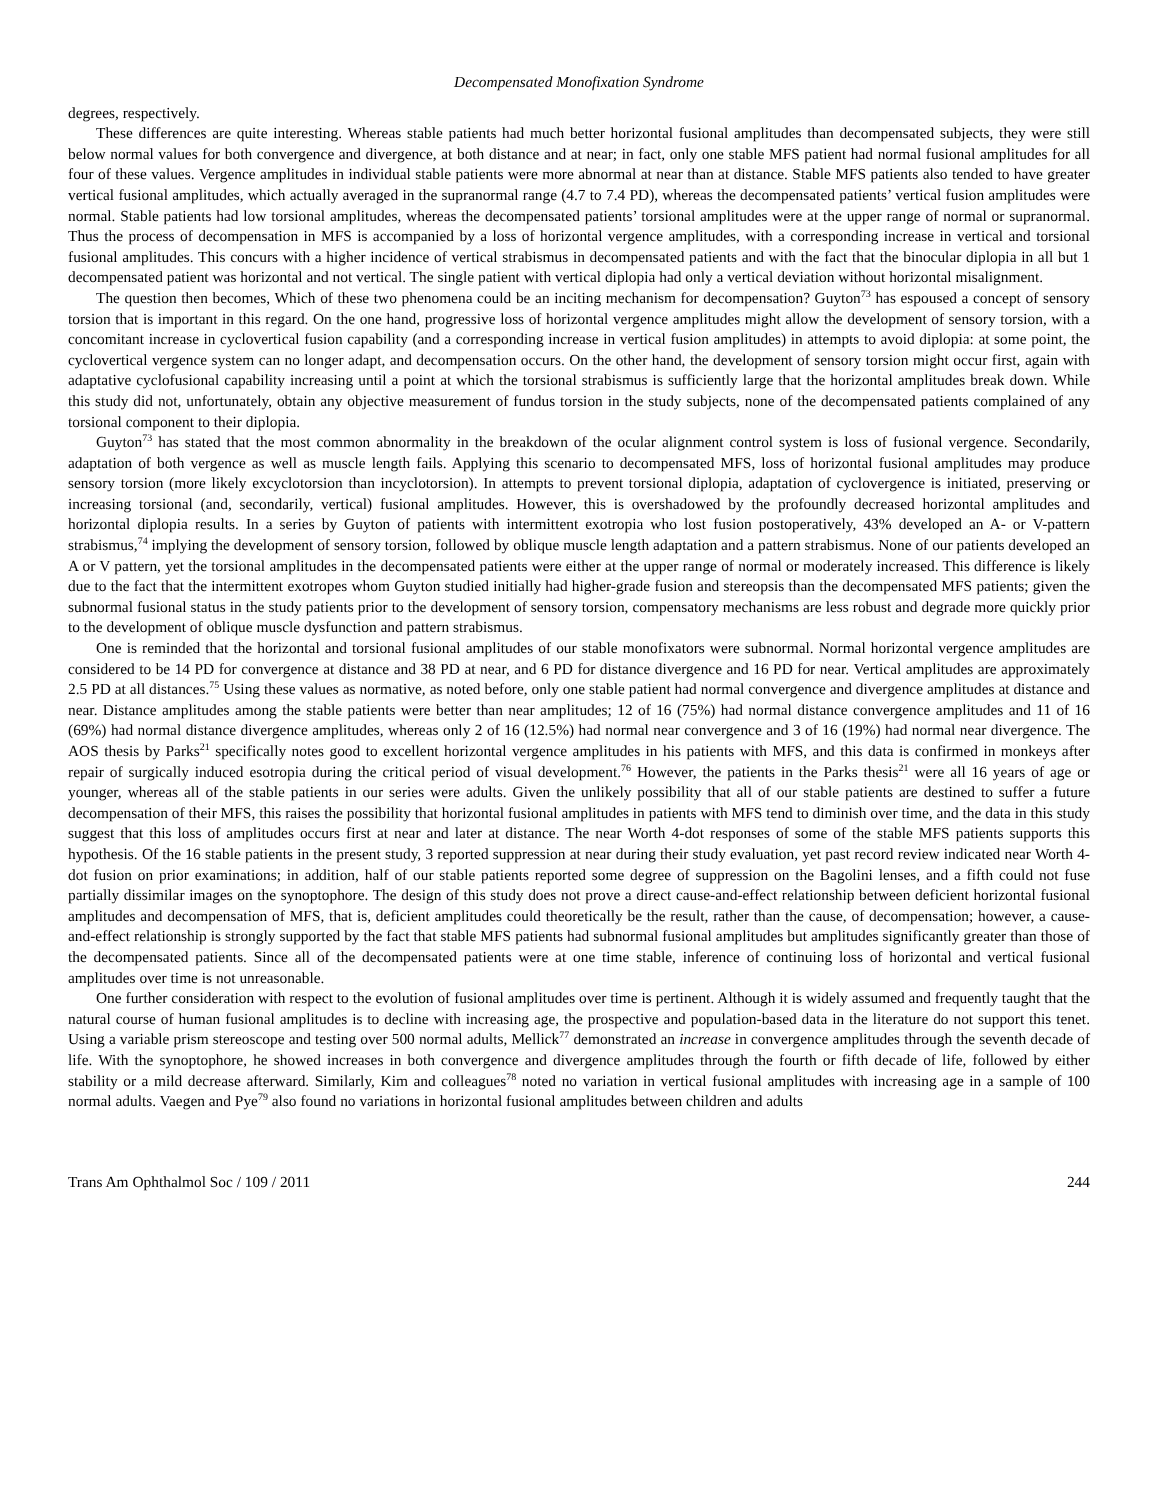Decompensated Monofixation Syndrome
degrees, respectively.
These differences are quite interesting. Whereas stable patients had much better horizontal fusional amplitudes than decompensated subjects, they were still below normal values for both convergence and divergence, at both distance and at near; in fact, only one stable MFS patient had normal fusional amplitudes for all four of these values. Vergence amplitudes in individual stable patients were more abnormal at near than at distance. Stable MFS patients also tended to have greater vertical fusional amplitudes, which actually averaged in the supranormal range (4.7 to 7.4 PD), whereas the decompensated patients’ vertical fusion amplitudes were normal. Stable patients had low torsional amplitudes, whereas the decompensated patients’ torsional amplitudes were at the upper range of normal or supranormal. Thus the process of decompensation in MFS is accompanied by a loss of horizontal vergence amplitudes, with a corresponding increase in vertical and torsional fusional amplitudes. This concurs with a higher incidence of vertical strabismus in decompensated patients and with the fact that the binocular diplopia in all but 1 decompensated patient was horizontal and not vertical. The single patient with vertical diplopia had only a vertical deviation without horizontal misalignment.
The question then becomes, Which of these two phenomena could be an inciting mechanism for decompensation? Guyton<sup>73</sup> has espoused a concept of sensory torsion that is important in this regard. On the one hand, progressive loss of horizontal vergence amplitudes might allow the development of sensory torsion, with a concomitant increase in cyclovertical fusion capability (and a corresponding increase in vertical fusion amplitudes) in attempts to avoid diplopia: at some point, the cyclovertical vergence system can no longer adapt, and decompensation occurs. On the other hand, the development of sensory torsion might occur first, again with adaptative cyclofusional capability increasing until a point at which the torsional strabismus is sufficiently large that the horizontal amplitudes break down. While this study did not, unfortunately, obtain any objective measurement of fundus torsion in the study subjects, none of the decompensated patients complained of any torsional component to their diplopia.
Guyton<sup>73</sup> has stated that the most common abnormality in the breakdown of the ocular alignment control system is loss of fusional vergence. Secondarily, adaptation of both vergence as well as muscle length fails. Applying this scenario to decompensated MFS, loss of horizontal fusional amplitudes may produce sensory torsion (more likely excyclotorsion than incyclotorsion). In attempts to prevent torsional diplopia, adaptation of cyclovergence is initiated, preserving or increasing torsional (and, secondarily, vertical) fusional amplitudes. However, this is overshadowed by the profoundly decreased horizontal amplitudes and horizontal diplopia results. In a series by Guyton of patients with intermittent exotropia who lost fusion postoperatively, 43% developed an A- or V-pattern strabismus,<sup>74</sup> implying the development of sensory torsion, followed by oblique muscle length adaptation and a pattern strabismus. None of our patients developed an A or V pattern, yet the torsional amplitudes in the decompensated patients were either at the upper range of normal or moderately increased. This difference is likely due to the fact that the intermittent exotropes whom Guyton studied initially had higher-grade fusion and stereopsis than the decompensated MFS patients; given the subnormal fusional status in the study patients prior to the development of sensory torsion, compensatory mechanisms are less robust and degrade more quickly prior to the development of oblique muscle dysfunction and pattern strabismus.
One is reminded that the horizontal and torsional fusional amplitudes of our stable monofixators were subnormal. Normal horizontal vergence amplitudes are considered to be 14 PD for convergence at distance and 38 PD at near, and 6 PD for distance divergence and 16 PD for near. Vertical amplitudes are approximately 2.5 PD at all distances.<sup>75</sup> Using these values as normative, as noted before, only one stable patient had normal convergence and divergence amplitudes at distance and near. Distance amplitudes among the stable patients were better than near amplitudes; 12 of 16 (75%) had normal distance convergence amplitudes and 11 of 16 (69%) had normal distance divergence amplitudes, whereas only 2 of 16 (12.5%) had normal near convergence and 3 of 16 (19%) had normal near divergence. The AOS thesis by Parks<sup>21</sup> specifically notes good to excellent horizontal vergence amplitudes in his patients with MFS, and this data is confirmed in monkeys after repair of surgically induced esotropia during the critical period of visual development.<sup>76</sup> However, the patients in the Parks thesis<sup>21</sup> were all 16 years of age or younger, whereas all of the stable patients in our series were adults. Given the unlikely possibility that all of our stable patients are destined to suffer a future decompensation of their MFS, this raises the possibility that horizontal fusional amplitudes in patients with MFS tend to diminish over time, and the data in this study suggest that this loss of amplitudes occurs first at near and later at distance. The near Worth 4-dot responses of some of the stable MFS patients supports this hypothesis. Of the 16 stable patients in the present study, 3 reported suppression at near during their study evaluation, yet past record review indicated near Worth 4-dot fusion on prior examinations; in addition, half of our stable patients reported some degree of suppression on the Bagolini lenses, and a fifth could not fuse partially dissimilar images on the synoptophore. The design of this study does not prove a direct cause-and-effect relationship between deficient horizontal fusional amplitudes and decompensation of MFS, that is, deficient amplitudes could theoretically be the result, rather than the cause, of decompensation; however, a cause-and-effect relationship is strongly supported by the fact that stable MFS patients had subnormal fusional amplitudes but amplitudes significantly greater than those of the decompensated patients. Since all of the decompensated patients were at one time stable, inference of continuing loss of horizontal and vertical fusional amplitudes over time is not unreasonable.
One further consideration with respect to the evolution of fusional amplitudes over time is pertinent. Although it is widely assumed and frequently taught that the natural course of human fusional amplitudes is to decline with increasing age, the prospective and population-based data in the literature do not support this tenet. Using a variable prism stereoscope and testing over 500 normal adults, Mellick<sup>77</sup> demonstrated an increase in convergence amplitudes through the seventh decade of life. With the synoptophore, he showed increases in both convergence and divergence amplitudes through the fourth or fifth decade of life, followed by either stability or a mild decrease afterward. Similarly, Kim and colleagues<sup>78</sup> noted no variation in vertical fusional amplitudes with increasing age in a sample of 100 normal adults. Vaegen and Pye<sup>79</sup> also found no variations in horizontal fusional amplitudes between children and adults
Trans Am Ophthalmol Soc / 109 / 2011 244